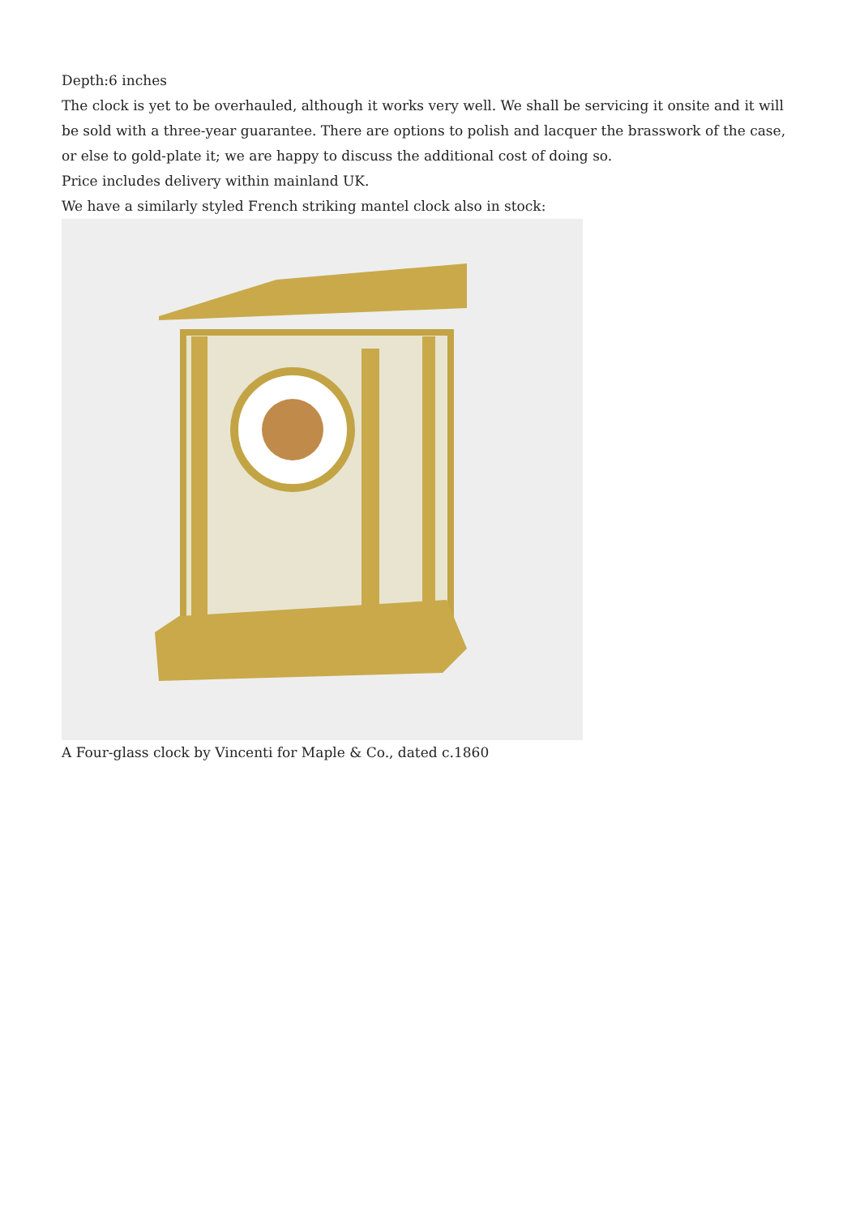Depth:6 inches
The clock is yet to be overhauled, although it works very well. We shall be servicing it onsite and it will be sold with a three-year guarantee. There are options to polish and lacquer the brasswork of the case, or else to gold-plate it; we are happy to discuss the additional cost of doing so.
Price includes delivery within mainland UK.
We have a similarly styled French striking mantel clock also in stock:
A Four-glass clock by Vincenti for Maple & Co., dated c.1860